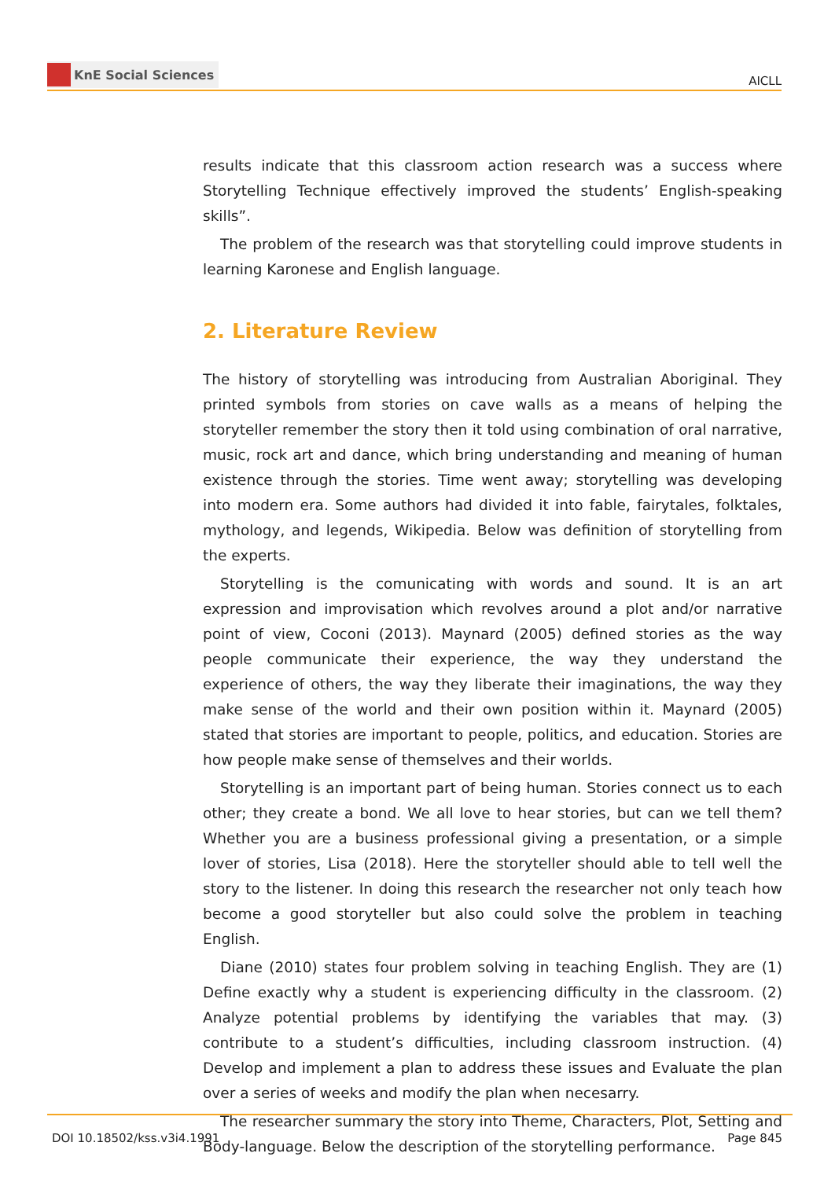KnE Social Sciences
AICLL
results indicate that this classroom action research was a success where Storytelling Technique effectively improved the students’ English-speaking skills”.
The problem of the research was that storytelling could improve students in learning Karonese and English language.
2. Literature Review
The history of storytelling was introducing from Australian Aboriginal. They printed symbols from stories on cave walls as a means of helping the storyteller remember the story then it told using combination of oral narrative, music, rock art and dance, which bring understanding and meaning of human existence through the stories. Time went away; storytelling was developing into modern era. Some authors had divided it into fable, fairytales, folktales, mythology, and legends, Wikipedia. Below was definition of storytelling from the experts.
Storytelling is the comunicating with words and sound. It is an art expression and improvisation which revolves around a plot and/or narrative point of view, Coconi (2013). Maynard (2005) defined stories as the way people communicate their experience, the way they understand the experience of others, the way they liberate their imaginations, the way they make sense of the world and their own position within it. Maynard (2005) stated that stories are important to people, politics, and education. Stories are how people make sense of themselves and their worlds.
Storytelling is an important part of being human. Stories connect us to each other; they create a bond. We all love to hear stories, but can we tell them? Whether you are a business professional giving a presentation, or a simple lover of stories, Lisa (2018). Here the storyteller should able to tell well the story to the listener. In doing this research the researcher not only teach how become a good storyteller but also could solve the problem in teaching English.
Diane (2010) states four problem solving in teaching English. They are (1) Define exactly why a student is experiencing difficulty in the classroom. (2) Analyze potential problems by identifying the variables that may. (3) contribute to a student’s difficulties, including classroom instruction. (4) Develop and implement a plan to address these issues and Evaluate the plan over a series of weeks and modify the plan when necesarry.
The researcher summary the story into Theme, Characters, Plot, Setting and Body-language. Below the description of the storytelling performance.
DOI 10.18502/kss.v3i4.1991 Page 845